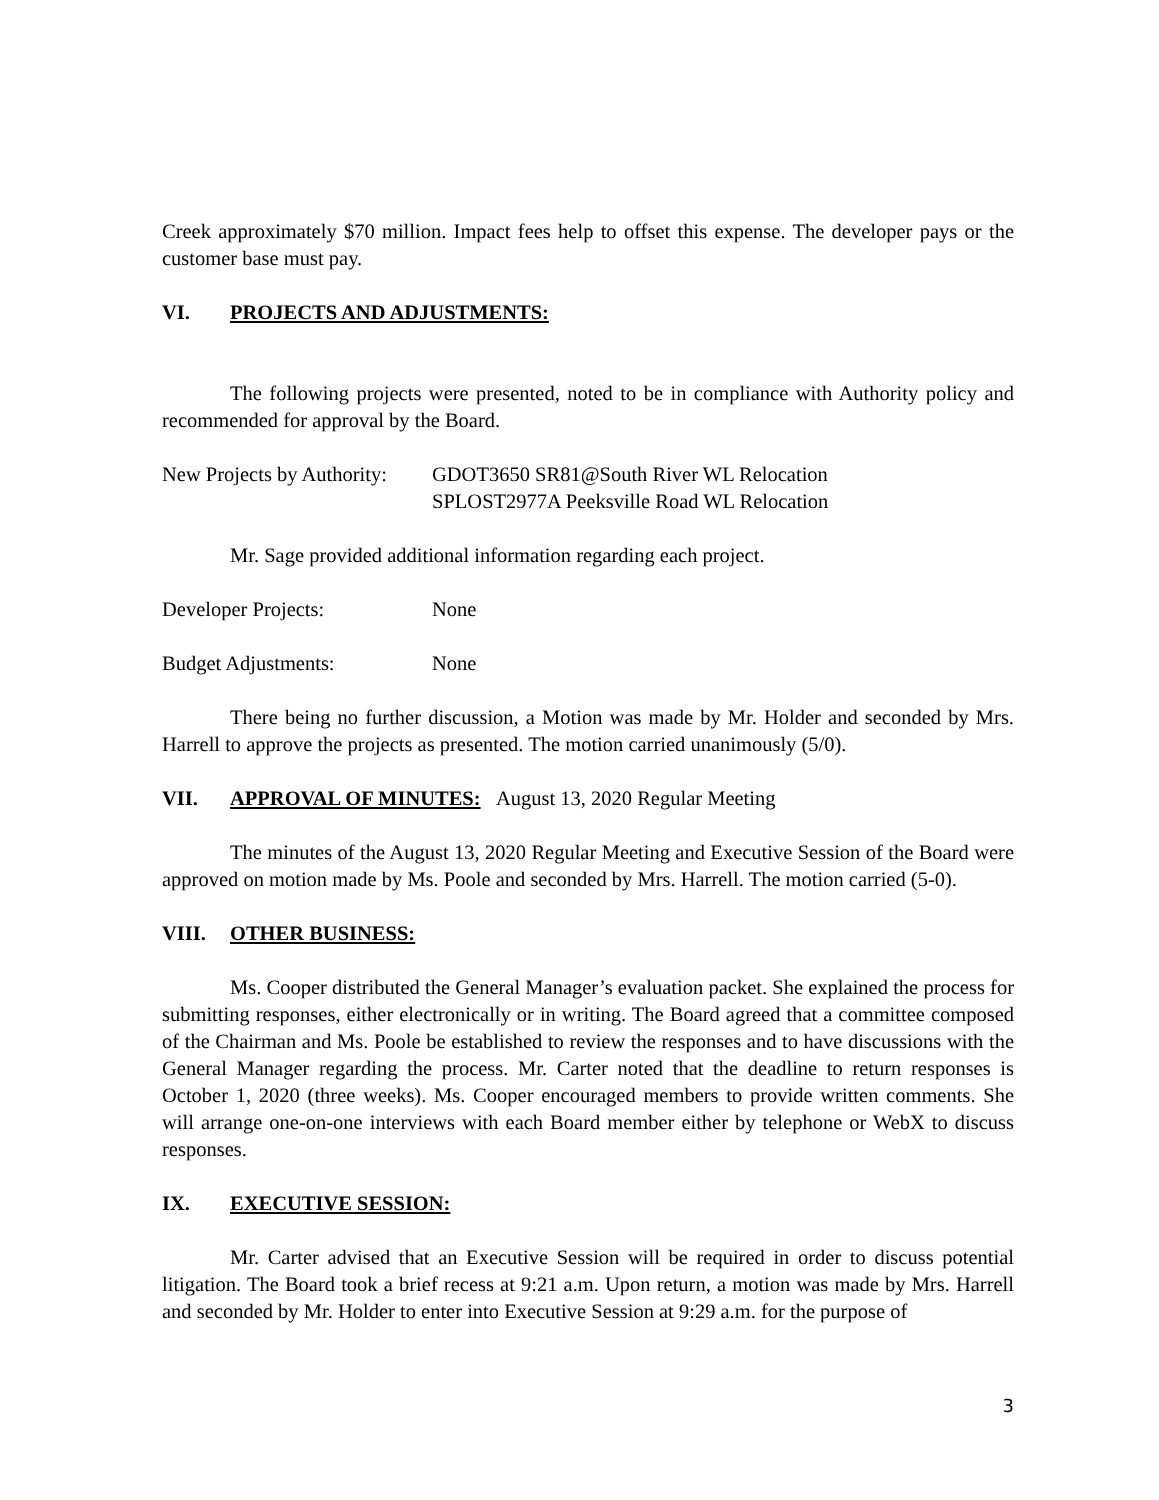Creek approximately $70 million. Impact fees help to offset this expense. The developer pays or the customer base must pay.
VI. PROJECTS AND ADJUSTMENTS:
The following projects were presented, noted to be in compliance with Authority policy and recommended for approval by the Board.
New Projects by Authority:
GDOT3650 SR81@South River WL Relocation
SPLOST2977A Peeksville Road WL Relocation
Mr. Sage provided additional information regarding each project.
Developer Projects: None
Budget Adjustments: None
There being no further discussion, a Motion was made by Mr. Holder and seconded by Mrs. Harrell to approve the projects as presented. The motion carried unanimously (5/0).
VII. APPROVAL OF MINUTES: August 13, 2020 Regular Meeting
The minutes of the August 13, 2020 Regular Meeting and Executive Session of the Board were approved on motion made by Ms. Poole and seconded by Mrs. Harrell. The motion carried (5-0).
VIII. OTHER BUSINESS:
Ms. Cooper distributed the General Manager’s evaluation packet. She explained the process for submitting responses, either electronically or in writing. The Board agreed that a committee composed of the Chairman and Ms. Poole be established to review the responses and to have discussions with the General Manager regarding the process. Mr. Carter noted that the deadline to return responses is October 1, 2020 (three weeks). Ms. Cooper encouraged members to provide written comments. She will arrange one-on-one interviews with each Board member either by telephone or WebX to discuss responses.
IX. EXECUTIVE SESSION:
Mr. Carter advised that an Executive Session will be required in order to discuss potential litigation. The Board took a brief recess at 9:21 a.m. Upon return, a motion was made by Mrs. Harrell and seconded by Mr. Holder to enter into Executive Session at 9:29 a.m. for the purpose of
3